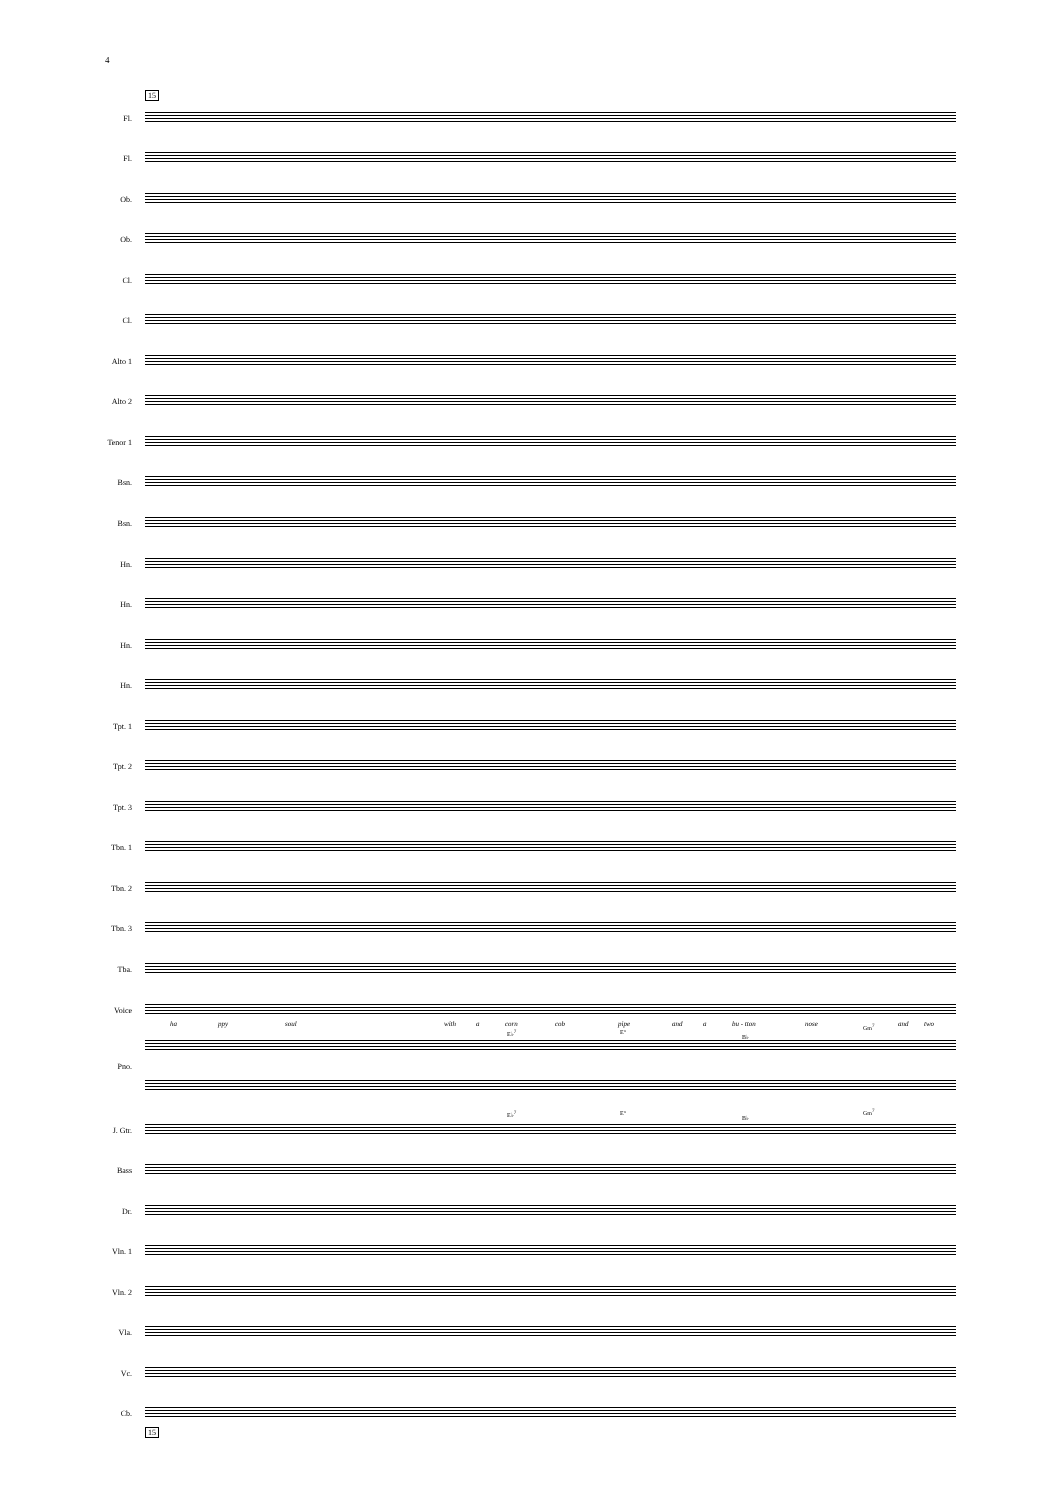4
15
Fl.
Fl.
Ob.
Ob.
Cl.
Cl.
Alto 1
Alto 2
Tenor 1
Bsn.
Bsn.
Hn.
Hn.
Hn.
Hn.
Tpt. 1
Tpt. 2
Tpt. 3
Tbn. 1
Tbn. 2
Tbn. 3
Tba.
Voice
ha ppy soul with a corn cob pipe and a bu - tton nose and two
E♭<sup>7</sup> E°
B♭
Gm<sup>7</sup>
Pno.
E♭<sup>7</sup> E°
B♭
Gm<sup>7</sup>
J. Gtr.
Bass
Dr.
Vln. 1
Vln. 2
Vla.
Vc.
Cb.
15